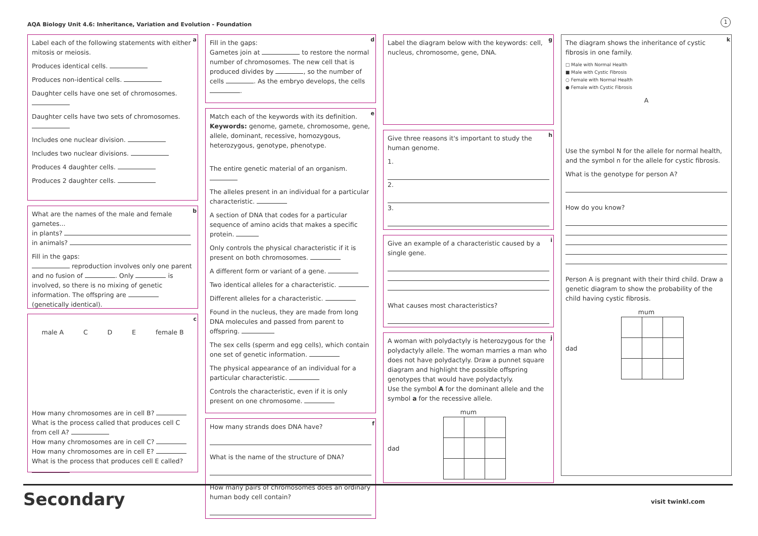AQA Biology Unit 4.6: Inheritance, Variation and Evolution - Foundation
1
a
Label each of the following statements with either mitosis or meiosis.
Produces identical cells.
Produces non-identical cells.
Daughter cells have one set of chromosomes.
Daughter cells have two sets of chromosomes.
Includes one nuclear division.
Includes two nuclear divisions.
Produces 4 daughter cells.
Produces 2 daughter cells.
b
What are the names of the male and female gametes...
in plants?
in animals?
Fill in the gaps:
reproduction involves only one parent and no fusion of . Only is involved, so there is no mixing of genetic information. The offspring are (genetically identical).
c
male A C D E female B
How many chromosomes are in cell B?
What is the process called that produces cell C from cell A?
How many chromosomes are in cell C?
How many chromosomes are in cell E?
What is the process that produces cell E called?
d
Fill in the gaps:
Gametes join at to restore the normal number of chromosomes. The new cell that is produced divides by , so the number of cells . As the embryo develops, the cells .
e
Match each of the keywords with its definition.
Keywords: genome, gamete, chromosome, gene, allele, dominant, recessive, homozygous, heterozygous, genotype, phenotype.
The entire genetic material of an organism.
The alleles present in an individual for a particular characteristic.
A section of DNA that codes for a particular sequence of amino acids that makes a specific protein.
Only controls the physical characteristic if it is present on both chromosomes.
A different form or variant of a gene.
Two identical alleles for a characteristic.
Different alleles for a characteristic.
Found in the nucleus, they are made from long DNA molecules and passed from parent to offspring.
The sex cells (sperm and egg cells), which contain one set of genetic information.
The physical appearance of an individual for a particular characteristic.
Controls the characteristic, even if it is only present on one chromosome.
f
How many strands does DNA have?
What is the name of the structure of DNA?
How many pairs of chromosomes does an ordinary human body cell contain?
g
Label the diagram below with the keywords: cell, nucleus, chromosome, gene, DNA.
h
Give three reasons it's important to study the human genome.
1.
2.
3.
i
Give an example of a characteristic caused by a single gene.
What causes most characteristics?
j
A woman with polydactyly is heterozygous for the polydactyly allele. The woman marries a man who does not have polydactyly. Draw a punnet square diagram and highlight the possible offspring genotypes that would have polydactyly.
Use the symbol A for the dominant allele and the symbol a for the recessive allele.
mum
dad
k
The diagram shows the inheritance of cystic fibrosis in one family.
□ Male with Normal Health
■ Male with Cystic Fibrosis
○ Female with Normal Health
● Female with Cystic Fibrosis
A
Use the symbol N for the allele for normal health, and the symbol n for the allele for cystic fibrosis.
What is the genotype for person A?
How do you know?
Person A is pregnant with their third child. Draw a genetic diagram to show the probability of the child having cystic fibrosis.
mum
dad
Secondary visit twinkl.com